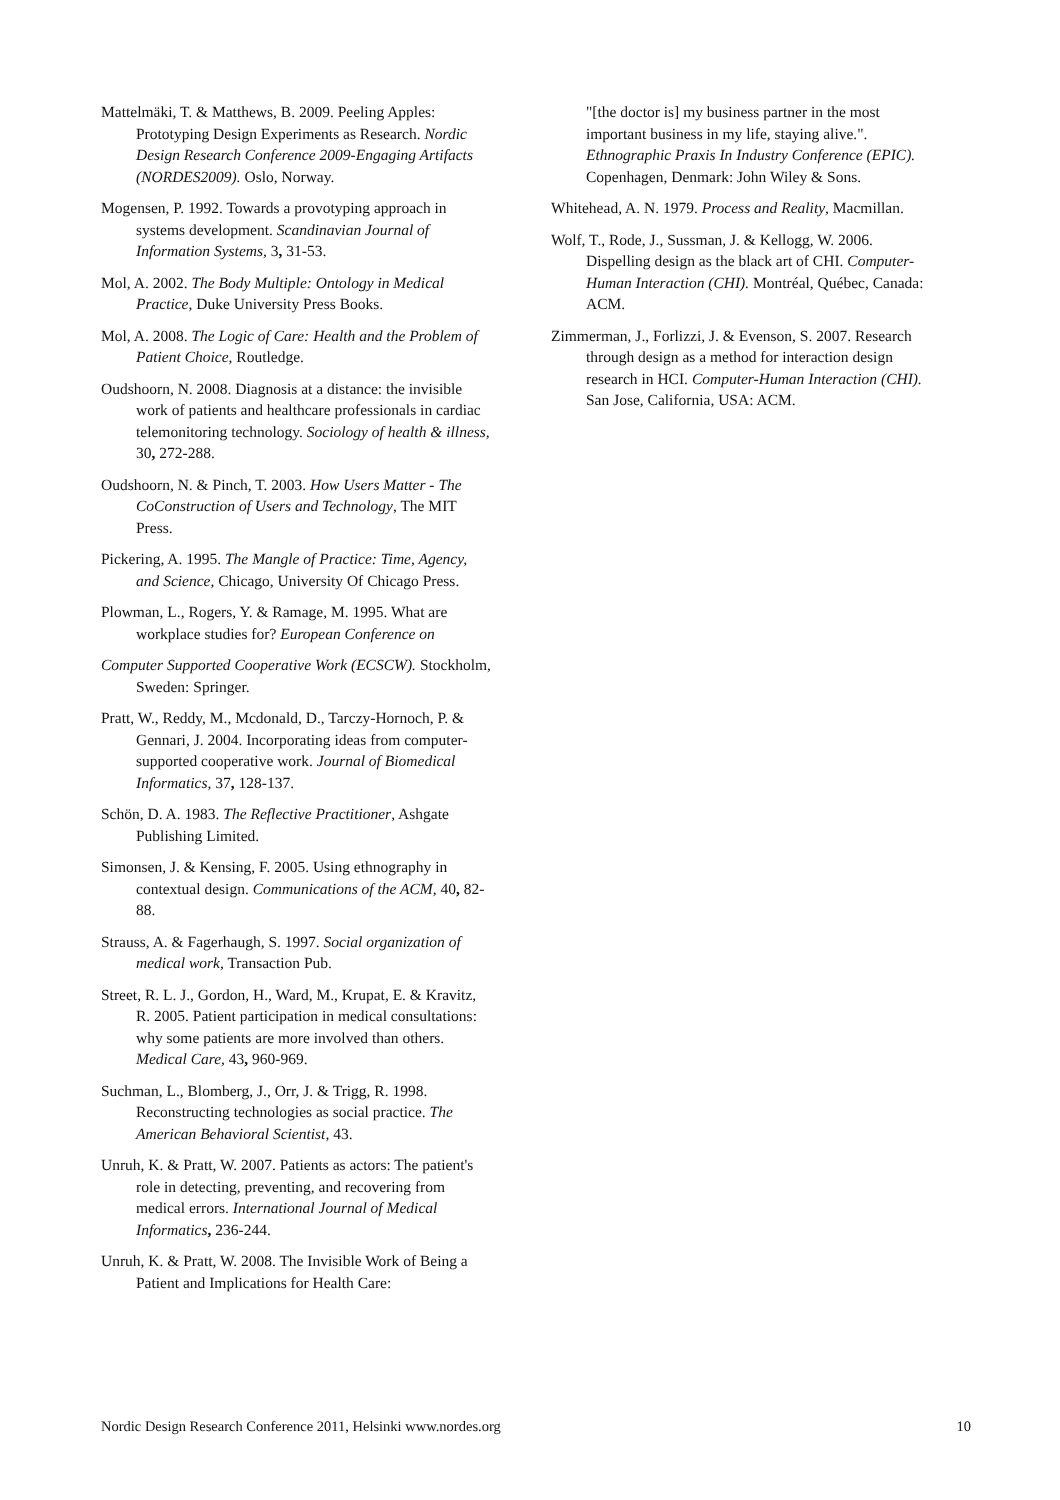Mattelmäki, T. & Matthews, B. 2009. Peeling Apples: Prototyping Design Experiments as Research. Nordic Design Research Conference 2009-Engaging Artifacts (NORDES2009). Oslo, Norway.
Mogensen, P. 1992. Towards a provotyping approach in systems development. Scandinavian Journal of Information Systems, 3, 31-53.
Mol, A. 2002. The Body Multiple: Ontology in Medical Practice, Duke University Press Books.
Mol, A. 2008. The Logic of Care: Health and the Problem of Patient Choice, Routledge.
Oudshoorn, N. 2008. Diagnosis at a distance: the invisible work of patients and healthcare professionals in cardiac telemonitoring technology. Sociology of health & illness, 30, 272-288.
Oudshoorn, N. & Pinch, T. 2003. How Users Matter - The CoConstruction of Users and Technology, The MIT Press.
Pickering, A. 1995. The Mangle of Practice: Time, Agency, and Science, Chicago, University Of Chicago Press.
Plowman, L., Rogers, Y. & Ramage, M. 1995. What are workplace studies for? European Conference on
Computer Supported Cooperative Work (ECSCW). Stockholm, Sweden: Springer.
Pratt, W., Reddy, M., Mcdonald, D., Tarczy-Hornoch, P. & Gennari, J. 2004. Incorporating ideas from computer-supported cooperative work. Journal of Biomedical Informatics, 37, 128-137.
Schön, D. A. 1983. The Reflective Practitioner, Ashgate Publishing Limited.
Simonsen, J. & Kensing, F. 2005. Using ethnography in contextual design. Communications of the ACM, 40, 82-88.
Strauss, A. & Fagerhaugh, S. 1997. Social organization of medical work, Transaction Pub.
Street, R. L. J., Gordon, H., Ward, M., Krupat, E. & Kravitz, R. 2005. Patient participation in medical consultations: why some patients are more involved than others. Medical Care, 43, 960-969.
Suchman, L., Blomberg, J., Orr, J. & Trigg, R. 1998. Reconstructing technologies as social practice. The American Behavioral Scientist, 43.
Unruh, K. & Pratt, W. 2007. Patients as actors: The patient's role in detecting, preventing, and recovering from medical errors. International Journal of Medical Informatics, 236-244.
Unruh, K. & Pratt, W. 2008. The Invisible Work of Being a Patient and Implications for Health Care:
"[the doctor is] my business partner in the most important business in my life, staying alive.". Ethnographic Praxis In Industry Conference (EPIC). Copenhagen, Denmark: John Wiley & Sons.
Whitehead, A. N. 1979. Process and Reality, Macmillan.
Wolf, T., Rode, J., Sussman, J. & Kellogg, W. 2006. Dispelling design as the black art of CHI. Computer-Human Interaction (CHI). Montréal, Québec, Canada: ACM.
Zimmerman, J., Forlizzi, J. & Evenson, S. 2007. Research through design as a method for interaction design research in HCI. Computer-Human Interaction (CHI). San Jose, California, USA: ACM.
Nordic Design Research Conference 2011, Helsinki www.nordes.org 10